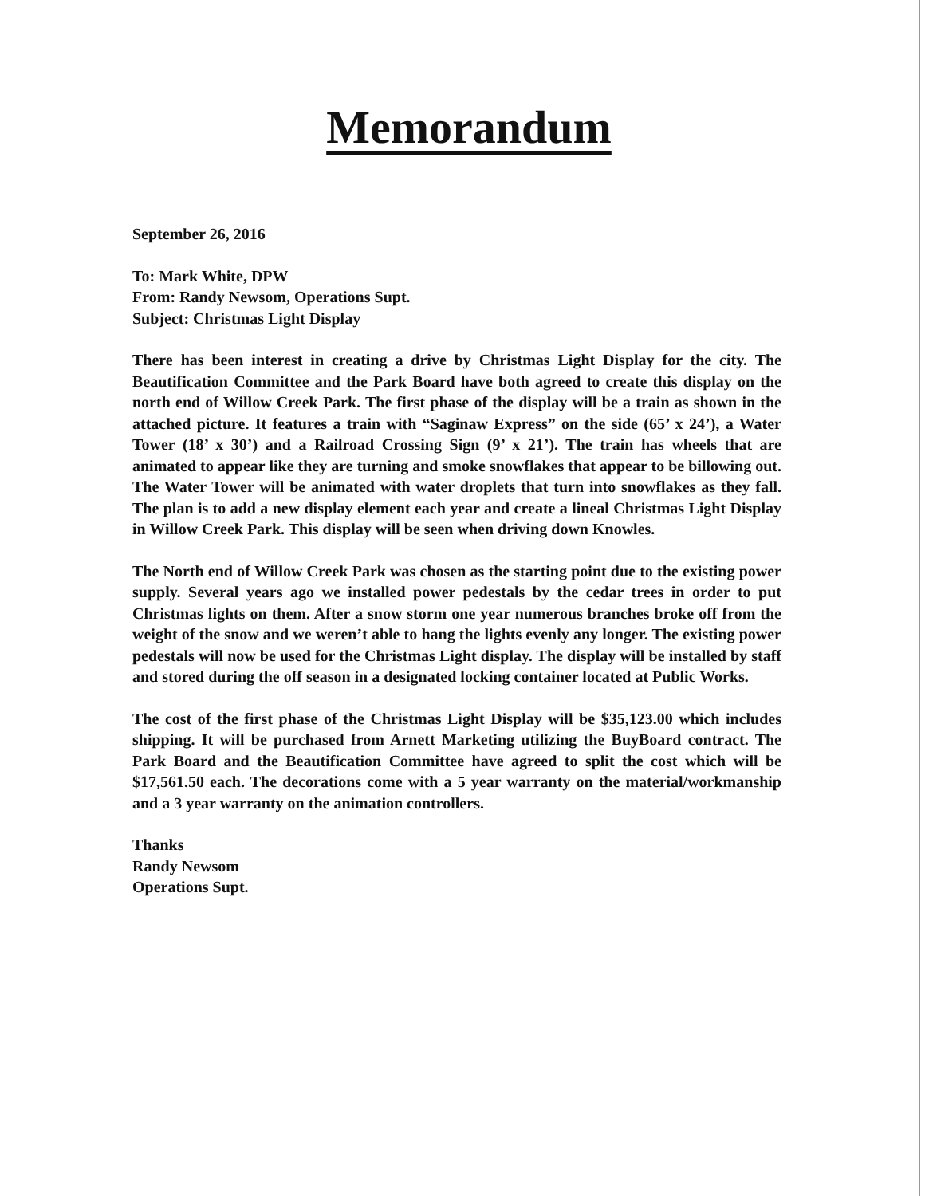Memorandum
September 26, 2016
To: Mark White, DPW
From: Randy Newsom, Operations Supt.
Subject: Christmas Light Display
There has been interest in creating a drive by Christmas Light Display for the city. The Beautification Committee and the Park Board have both agreed to create this display on the north end of Willow Creek Park. The first phase of the display will be a train as shown in the attached picture. It features a train with “Saginaw Express” on the side (65’ x 24’), a Water Tower (18’ x 30’) and a Railroad Crossing Sign (9’ x 21’). The train has wheels that are animated to appear like they are turning and smoke snowflakes that appear to be billowing out. The Water Tower will be animated with water droplets that turn into snowflakes as they fall. The plan is to add a new display element each year and create a lineal Christmas Light Display in Willow Creek Park. This display will be seen when driving down Knowles.
The North end of Willow Creek Park was chosen as the starting point due to the existing power supply. Several years ago we installed power pedestals by the cedar trees in order to put Christmas lights on them. After a snow storm one year numerous branches broke off from the weight of the snow and we weren’t able to hang the lights evenly any longer. The existing power pedestals will now be used for the Christmas Light display. The display will be installed by staff and stored during the off season in a designated locking container located at Public Works.
The cost of the first phase of the Christmas Light Display will be $35,123.00 which includes shipping. It will be purchased from Arnett Marketing utilizing the BuyBoard contract. The Park Board and the Beautification Committee have agreed to split the cost which will be $17,561.50 each. The decorations come with a 5 year warranty on the material/workmanship and a 3 year warranty on the animation controllers.
Thanks
Randy Newsom
Operations Supt.